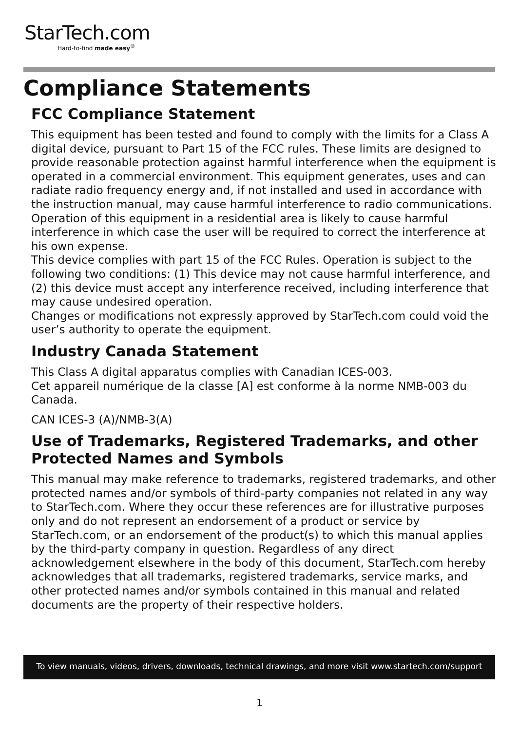StarTech.com
Hard-to-find made easy<sup>®</sup>
Compliance Statements
FCC Compliance Statement
This equipment has been tested and found to comply with the limits for a Class A digital device, pursuant to Part 15 of the FCC rules. These limits are designed to provide reasonable protection against harmful interference when the equipment is operated in a commercial environment. This equipment generates, uses and can radiate radio frequency energy and, if not installed and used in accordance with the instruction manual, may cause harmful interference to radio communications. Operation of this equipment in a residential area is likely to cause harmful interference in which case the user will be required to correct the interference at his own expense.
This device complies with part 15 of the FCC Rules. Operation is subject to the following two conditions: (1) This device may not cause harmful interference, and (2) this device must accept any interference received, including interference that may cause undesired operation.
Changes or modifications not expressly approved by StarTech.com could void the user’s authority to operate the equipment.
Industry Canada Statement
This Class A digital apparatus complies with Canadian ICES-003.
Cet appareil numérique de la classe [A] est conforme à la norme NMB-003 du Canada.
CAN ICES-3 (A)/NMB-3(A)
Use of Trademarks, Registered Trademarks, and other Protected Names and Symbols
This manual may make reference to trademarks, registered trademarks, and other protected names and/or symbols of third-party companies not related in any way to StarTech.com. Where they occur these references are for illustrative purposes only and do not represent an endorsement of a product or service by StarTech.com, or an endorsement of the product(s) to which this manual applies by the third-party company in question. Regardless of any direct acknowledgement elsewhere in the body of this document, StarTech.com hereby acknowledges that all trademarks, registered trademarks, service marks, and other protected names and/or symbols contained in this manual and related documents are the property of their respective holders.
To view manuals, videos, drivers, downloads, technical drawings, and more visit www.startech.com/support
1